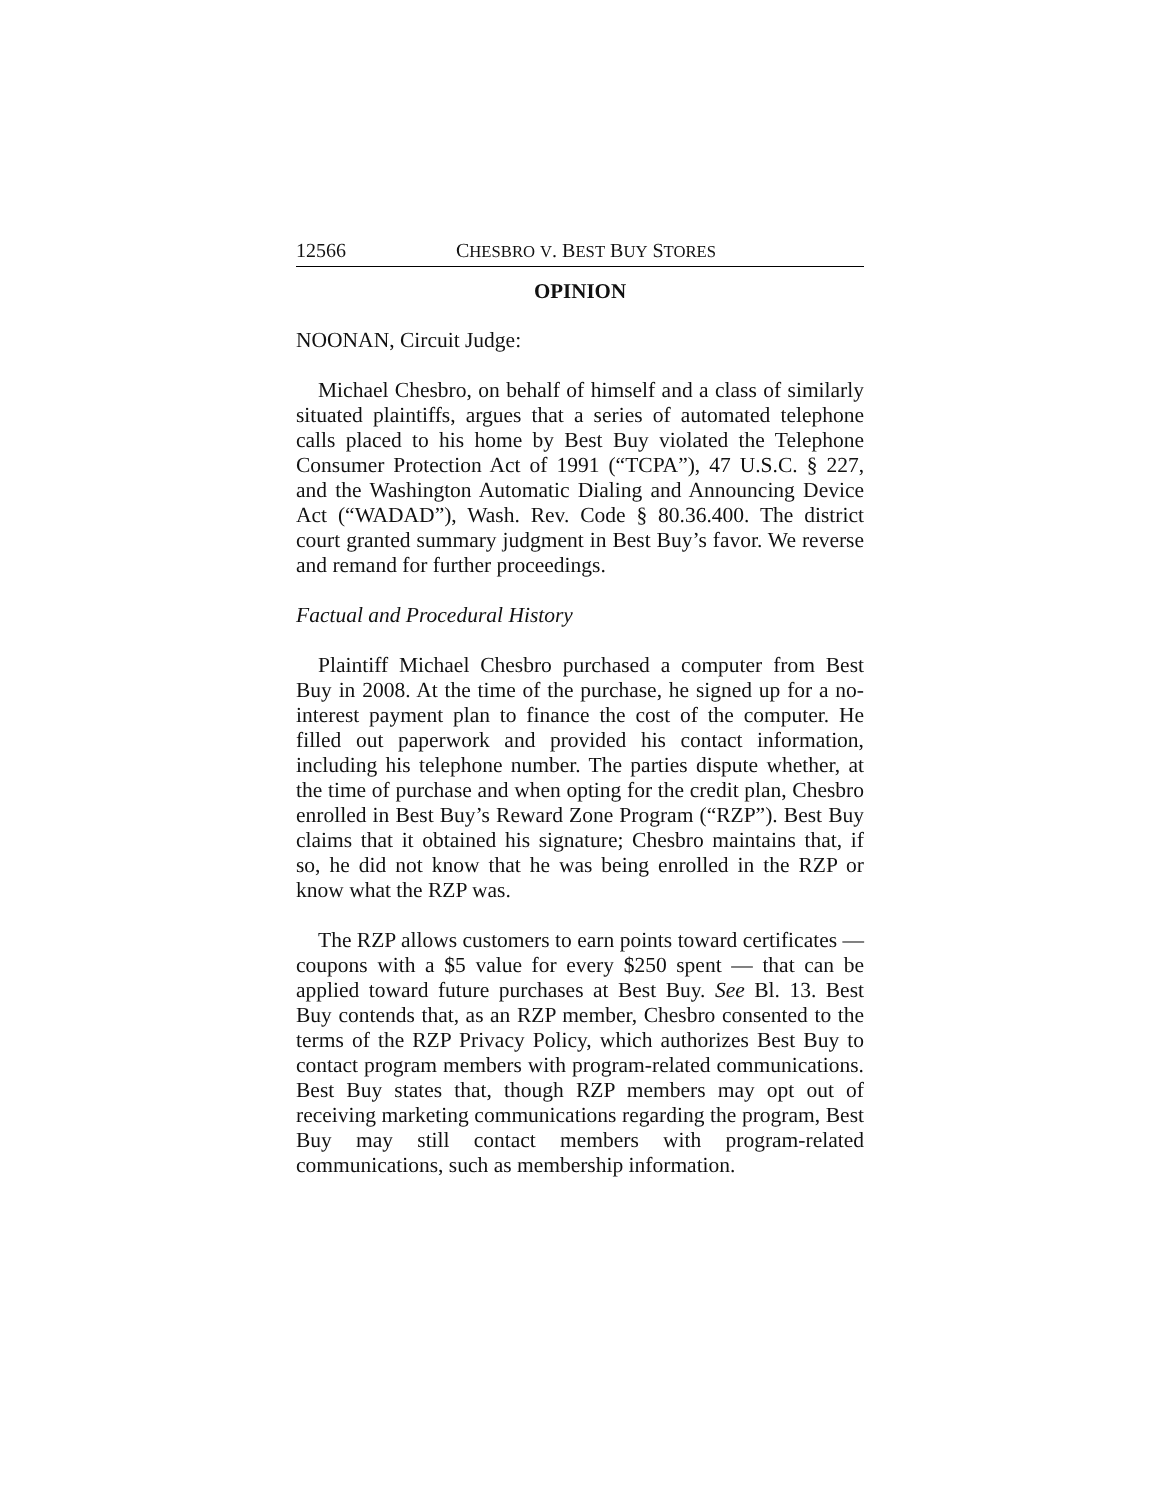12566 CHESBRO V. BEST BUY STORES
OPINION
NOONAN, Circuit Judge:
Michael Chesbro, on behalf of himself and a class of similarly situated plaintiffs, argues that a series of automated telephone calls placed to his home by Best Buy violated the Telephone Consumer Protection Act of 1991 (“TCPA”), 47 U.S.C. § 227, and the Washington Automatic Dialing and Announcing Device Act (“WADAD”), Wash. Rev. Code § 80.36.400. The district court granted summary judgment in Best Buy’s favor. We reverse and remand for further proceedings.
Factual and Procedural History
Plaintiff Michael Chesbro purchased a computer from Best Buy in 2008. At the time of the purchase, he signed up for a no-interest payment plan to finance the cost of the computer. He filled out paperwork and provided his contact information, including his telephone number. The parties dispute whether, at the time of purchase and when opting for the credit plan, Chesbro enrolled in Best Buy’s Reward Zone Program (“RZP”). Best Buy claims that it obtained his signature; Chesbro maintains that, if so, he did not know that he was being enrolled in the RZP or know what the RZP was.
The RZP allows customers to earn points toward certificates — coupons with a $5 value for every $250 spent — that can be applied toward future purchases at Best Buy. See Bl. 13. Best Buy contends that, as an RZP member, Chesbro consented to the terms of the RZP Privacy Policy, which authorizes Best Buy to contact program members with program-related communications. Best Buy states that, though RZP members may opt out of receiving marketing communications regarding the program, Best Buy may still contact members with program-related communications, such as membership information.